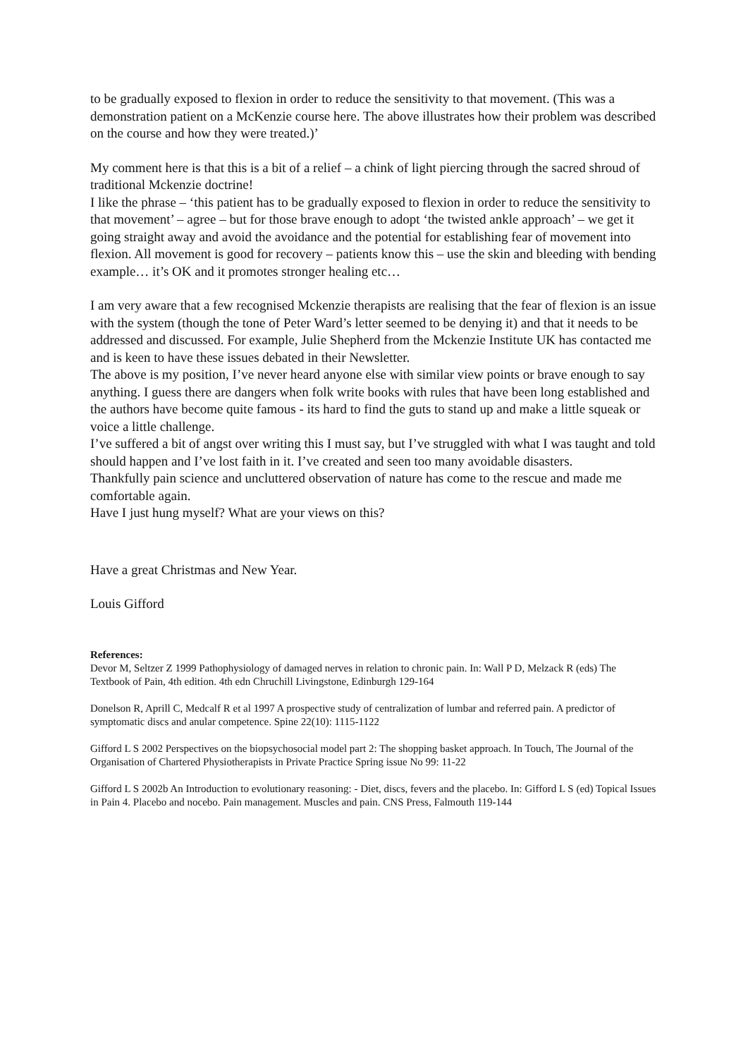to be gradually exposed to flexion in order to reduce the sensitivity to that movement. (This was a demonstration patient on a McKenzie course here. The above illustrates how their problem was described on the course and how they were treated.)’
My comment here is that this is a bit of a relief – a chink of light piercing through the sacred shroud of traditional Mckenzie doctrine!
I like the phrase – ‘this patient has to be gradually exposed to flexion in order to reduce the sensitivity to that movement’ – agree – but for those brave enough to adopt ‘the twisted ankle approach’ – we get it going straight away and avoid the avoidance and the potential for establishing fear of movement into flexion. All movement is good for recovery – patients know this – use the skin and bleeding with bending example… it’s OK and it promotes stronger healing etc…
I am very aware that a few recognised Mckenzie therapists are realising that the fear of flexion is an issue with the system (though the tone of Peter Ward’s letter seemed to be denying it) and that it needs to be addressed and discussed. For example, Julie Shepherd from the Mckenzie Institute UK has contacted me and is keen to have these issues debated in their Newsletter.
The above is my position, I’ve never heard anyone else with similar view points or brave enough to say anything. I guess there are dangers when folk write books with rules that have been long established and the authors have become quite famous - its hard to find the guts to stand up and make a little squeak or voice a little challenge.
I’ve suffered a bit of angst over writing this I must say, but I’ve struggled with what I was taught and told should happen and I’ve lost faith in it. I’ve created and seen too many avoidable disasters.
Thankfully pain science and uncluttered observation of nature has come to the rescue and made me comfortable again.
Have I just hung myself? What are your views on this?
Have a great Christmas and New Year.
Louis Gifford
References:
Devor M, Seltzer Z 1999 Pathophysiology of damaged nerves in relation to chronic pain. In: Wall P D, Melzack R (eds) The Textbook of Pain, 4th edition. 4th edn Chruchill Livingstone, Edinburgh 129-164
Donelson R, Aprill C, Medcalf R et al 1997 A prospective study of centralization of lumbar and referred pain. A predictor of symptomatic discs and anular competence. Spine 22(10): 1115-1122
Gifford L S 2002 Perspectives on the biopsychosocial model part 2: The shopping basket approach. In Touch, The Journal of the Organisation of Chartered Physiotherapists in Private Practice Spring issue No 99: 11-22
Gifford L S 2002b An Introduction to evolutionary reasoning: - Diet, discs, fevers and the placebo. In: Gifford L S (ed) Topical Issues in Pain 4. Placebo and nocebo. Pain management. Muscles and pain. CNS Press, Falmouth 119-144